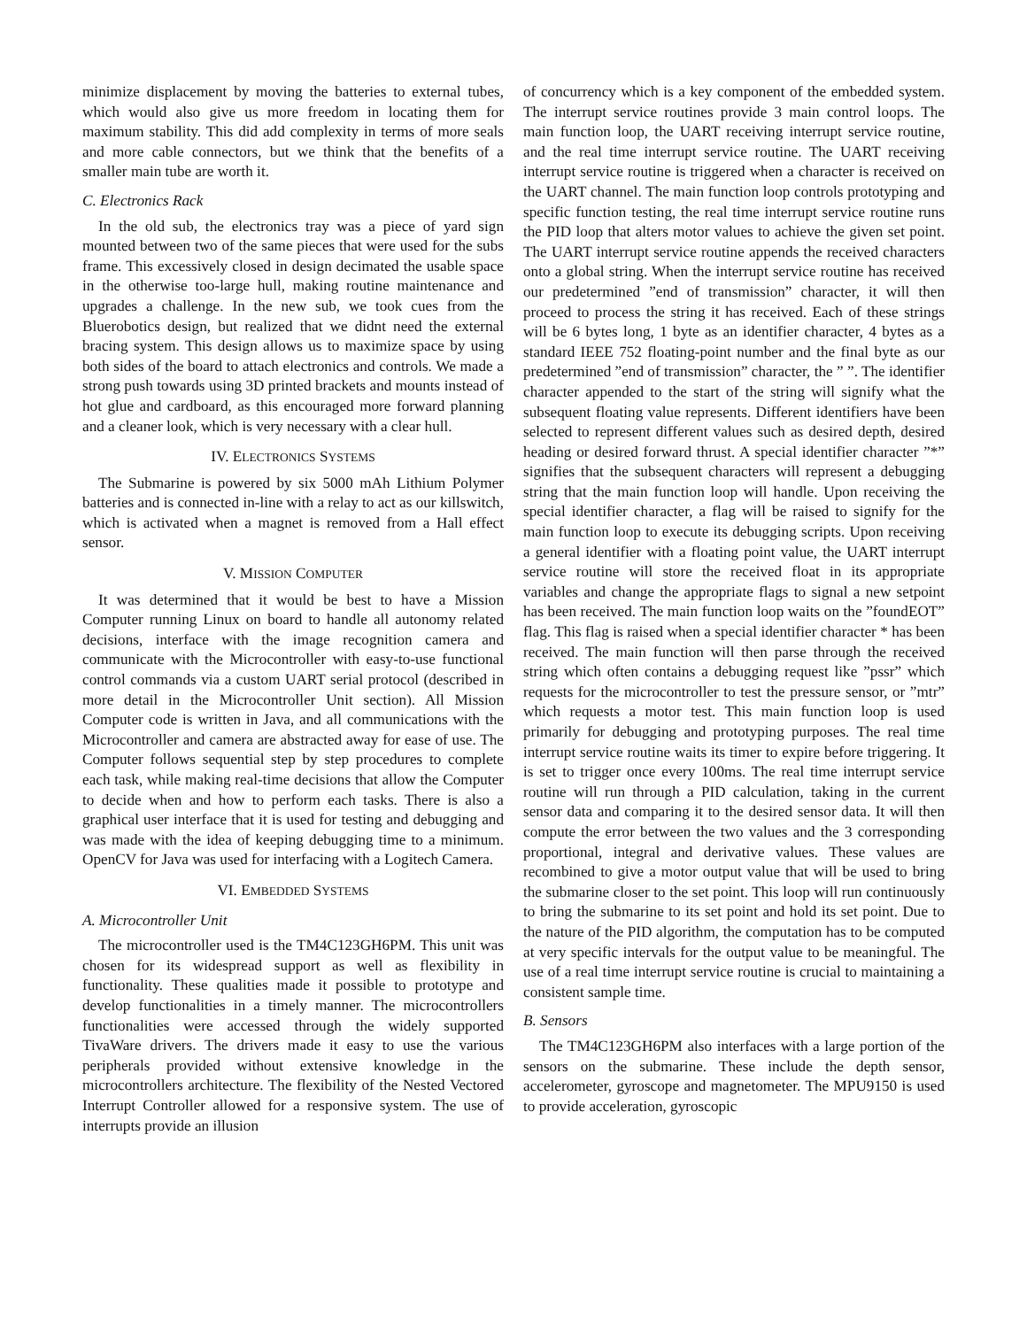minimize displacement by moving the batteries to external tubes, which would also give us more freedom in locating them for maximum stability. This did add complexity in terms of more seals and more cable connectors, but we think that the benefits of a smaller main tube are worth it.
C. Electronics Rack
In the old sub, the electronics tray was a piece of yard sign mounted between two of the same pieces that were used for the subs frame. This excessively closed in design decimated the usable space in the otherwise too-large hull, making routine maintenance and upgrades a challenge. In the new sub, we took cues from the Bluerobotics design, but realized that we didnt need the external bracing system. This design allows us to maximize space by using both sides of the board to attach electronics and controls. We made a strong push towards using 3D printed brackets and mounts instead of hot glue and cardboard, as this encouraged more forward planning and a cleaner look, which is very necessary with a clear hull.
IV. ELECTRONICS SYSTEMS
The Submarine is powered by six 5000 mAh Lithium Polymer batteries and is connected in-line with a relay to act as our killswitch, which is activated when a magnet is removed from a Hall effect sensor.
V. MISSION COMPUTER
It was determined that it would be best to have a Mission Computer running Linux on board to handle all autonomy related decisions, interface with the image recognition camera and communicate with the Microcontroller with easy-to-use functional control commands via a custom UART serial protocol (described in more detail in the Microcontroller Unit section). All Mission Computer code is written in Java, and all communications with the Microcontroller and camera are abstracted away for ease of use. The Computer follows sequential step by step procedures to complete each task, while making real-time decisions that allow the Computer to decide when and how to perform each tasks. There is also a graphical user interface that it is used for testing and debugging and was made with the idea of keeping debugging time to a minimum. OpenCV for Java was used for interfacing with a Logitech Camera.
VI. EMBEDDED SYSTEMS
A. Microcontroller Unit
The microcontroller used is the TM4C123GH6PM. This unit was chosen for its widespread support as well as flexibility in functionality. These qualities made it possible to prototype and develop functionalities in a timely manner. The microcontrollers functionalities were accessed through the widely supported TivaWare drivers. The drivers made it easy to use the various peripherals provided without extensive knowledge in the microcontrollers architecture. The flexibility of the Nested Vectored Interrupt Controller allowed for a responsive system. The use of interrupts provide an illusion
of concurrency which is a key component of the embedded system. The interrupt service routines provide 3 main control loops. The main function loop, the UART receiving interrupt service routine, and the real time interrupt service routine. The UART receiving interrupt service routine is triggered when a character is received on the UART channel. The main function loop controls prototyping and specific function testing, the real time interrupt service routine runs the PID loop that alters motor values to achieve the given set point. The UART interrupt service routine appends the received characters onto a global string. When the interrupt service routine has received our predetermined ”end of transmission” character, it will then proceed to process the string it has received. Each of these strings will be 6 bytes long, 1 byte as an identifier character, 4 bytes as a standard IEEE 752 floating-point number and the final byte as our predetermined ”end of transmission” character, the ” ”. The identifier character appended to the start of the string will signify what the subsequent floating value represents. Different identifiers have been selected to represent different values such as desired depth, desired heading or desired forward thrust. A special identifier character ”*” signifies that the subsequent characters will represent a debugging string that the main function loop will handle. Upon receiving the special identifier character, a flag will be raised to signify for the main function loop to execute its debugging scripts. Upon receiving a general identifier with a floating point value, the UART interrupt service routine will store the received float in its appropriate variables and change the appropriate flags to signal a new setpoint has been received. The main function loop waits on the ”foundEOT” flag. This flag is raised when a special identifier character * has been received. The main function will then parse through the received string which often contains a debugging request like ”pssr” which requests for the microcontroller to test the pressure sensor, or ”mtr” which requests a motor test. This main function loop is used primarily for debugging and prototyping purposes. The real time interrupt service routine waits its timer to expire before triggering. It is set to trigger once every 100ms. The real time interrupt service routine will run through a PID calculation, taking in the current sensor data and comparing it to the desired sensor data. It will then compute the error between the two values and the 3 corresponding proportional, integral and derivative values. These values are recombined to give a motor output value that will be used to bring the submarine closer to the set point. This loop will run continuously to bring the submarine to its set point and hold its set point. Due to the nature of the PID algorithm, the computation has to be computed at very specific intervals for the output value to be meaningful. The use of a real time interrupt service routine is crucial to maintaining a consistent sample time.
B. Sensors
The TM4C123GH6PM also interfaces with a large portion of the sensors on the submarine. These include the depth sensor, accelerometer, gyroscope and magnetometer. The MPU9150 is used to provide acceleration, gyroscopic